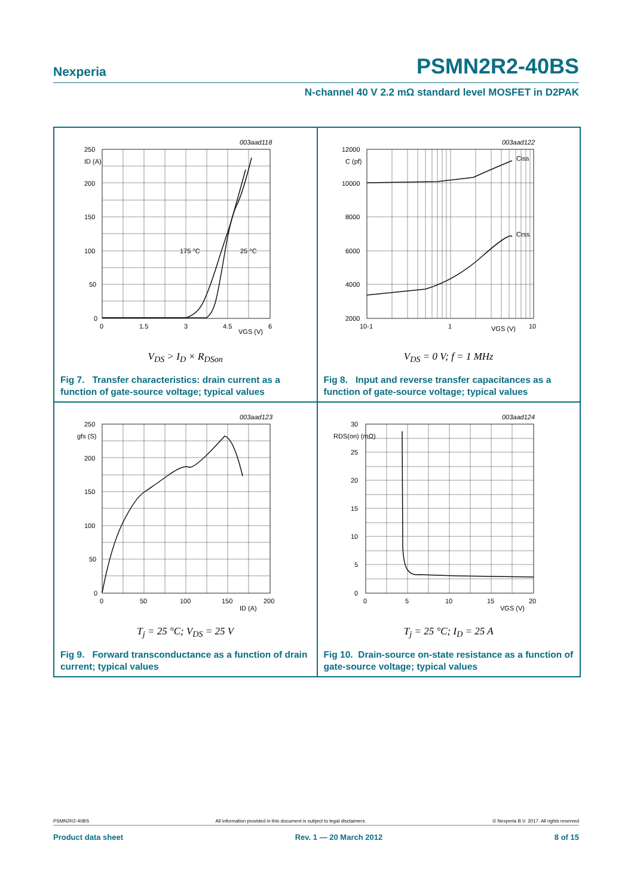Nexperia PSMN2R2-40BS
N-channel 40 V 2.2 mΩ standard level MOSFET in D2PAK
003aad118
250
200
150
100
50
0
ID (A)
0
1.5
3
4.5
6
VGS (V)
175 °C
25 °C
V<sub>DS</sub> > I<sub>D</sub> × R<sub>DSon</sub>
Fig 7. Transfer characteristics: drain current as a function of gate-source voltage; typical values
003aad122
12000
10000
8000
6000
4000
2000
C (pf)
Ciss
Crss
10-1
1
10
VGS (V)
V<sub>DS</sub> = 0 V; f = 1 MHz
Fig 8. Input and reverse transfer capacitances as a function of gate-source voltage; typical values
003aad123
250
200
150
100
50
0
gfs (S)
0
50
100
150
200
ID (A)
T<sub>j</sub> = 25 °C; V<sub>DS</sub> = 25 V
Fig 9. Forward transconductance as a function of drain current; typical values
003aad124
30
25
20
15
10
5
0
RDS(on) (mΩ)
0
5
10
15
20
VGS (V)
T<sub>j</sub> = 25 °C; I<sub>D</sub> = 25 A
Fig 10. Drain-source on-state resistance as a function of gate-source voltage; typical values
PSMN2R2-40BS All information provided in this document is subject to legal disclaimers. © Nexperia B.V. 2017. All rights reserved
Product data sheet Rev. 1 — 20 March 2012 8 of 15